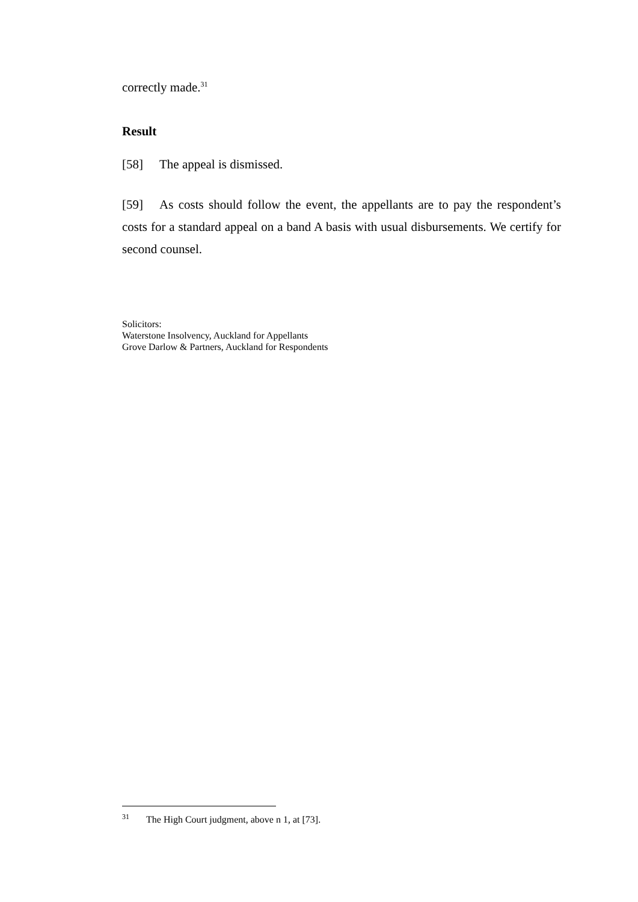correctly made.<sup>31</sup>
Result
[58] The appeal is dismissed.
[59] As costs should follow the event, the appellants are to pay the respondent’s costs for a standard appeal on a band A basis with usual disbursements. We certify for second counsel.
Solicitors:
Waterstone Insolvency, Auckland for Appellants
Grove Darlow & Partners, Auckland for Respondents
<sup>31</sup> The High Court judgment, above n 1, at [73].